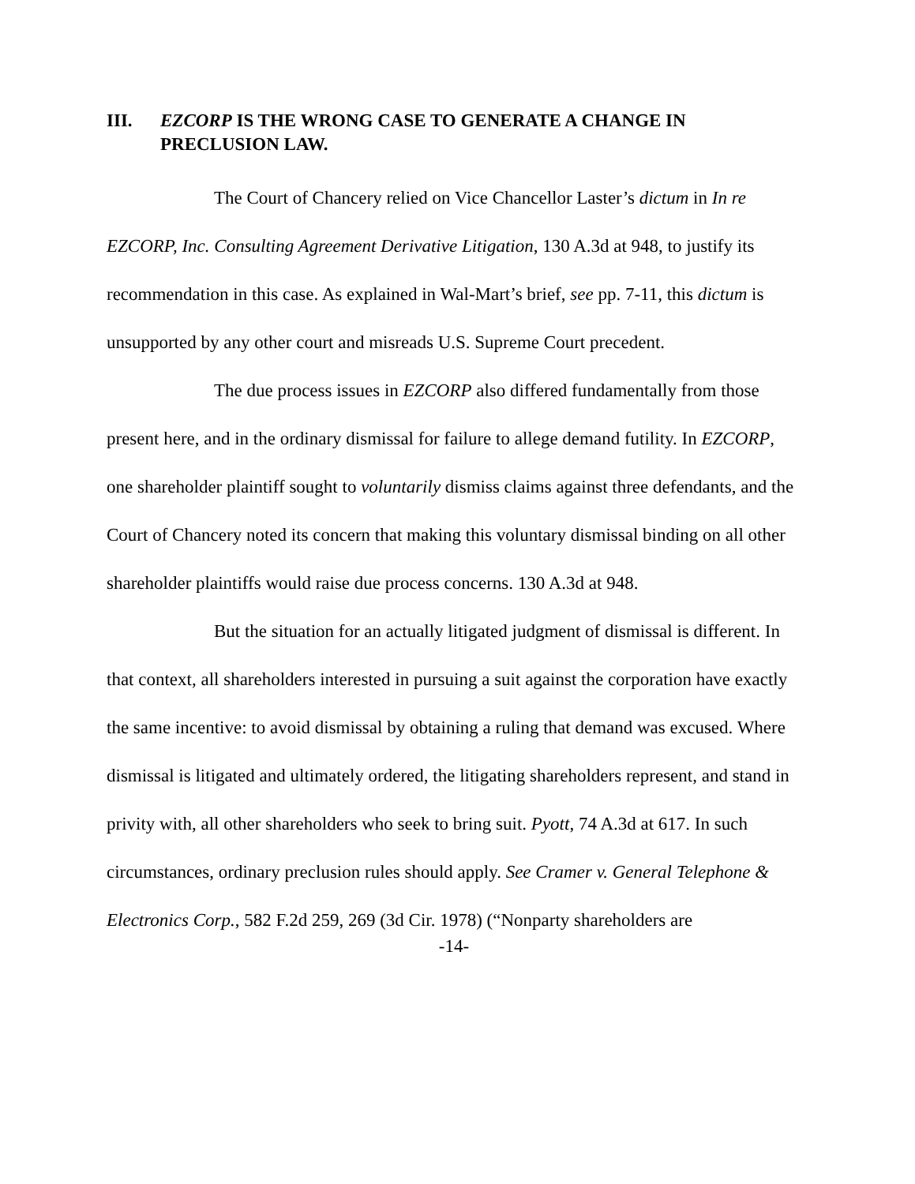III. EZCORP IS THE WRONG CASE TO GENERATE A CHANGE IN PRECLUSION LAW.
The Court of Chancery relied on Vice Chancellor Laster’s dictum in In re EZCORP, Inc. Consulting Agreement Derivative Litigation, 130 A.3d at 948, to justify its recommendation in this case. As explained in Wal-Mart’s brief, see pp. 7-11, this dictum is unsupported by any other court and misreads U.S. Supreme Court precedent.
The due process issues in EZCORP also differed fundamentally from those present here, and in the ordinary dismissal for failure to allege demand futility. In EZCORP, one shareholder plaintiff sought to voluntarily dismiss claims against three defendants, and the Court of Chancery noted its concern that making this voluntary dismissal binding on all other shareholder plaintiffs would raise due process concerns. 130 A.3d at 948.
But the situation for an actually litigated judgment of dismissal is different. In that context, all shareholders interested in pursuing a suit against the corporation have exactly the same incentive: to avoid dismissal by obtaining a ruling that demand was excused. Where dismissal is litigated and ultimately ordered, the litigating shareholders represent, and stand in privity with, all other shareholders who seek to bring suit. Pyott, 74 A.3d at 617. In such circumstances, ordinary preclusion rules should apply. See Cramer v. General Telephone & Electronics Corp., 582 F.2d 259, 269 (3d Cir. 1978) (“Nonparty shareholders are
-14-